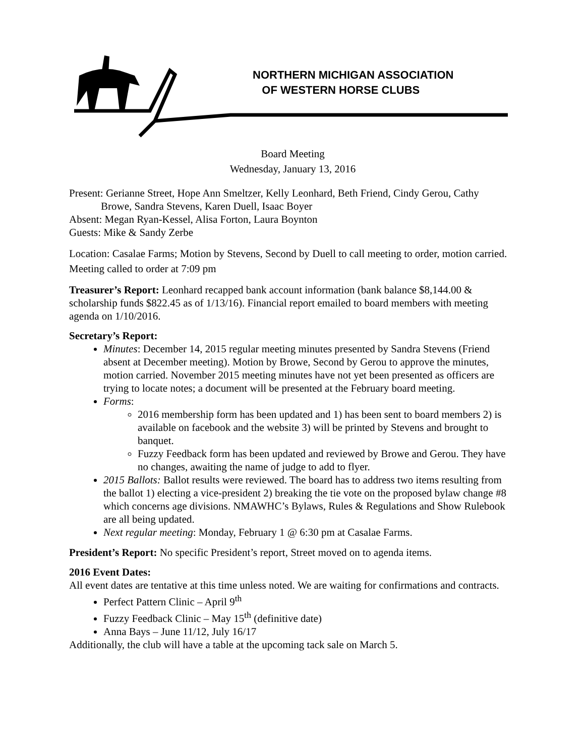NORTHERN MICHIGAN ASSOCIATION
OF WESTERN HORSE CLUBS
Board Meeting
Wednesday, January 13, 2016
Present: Gerianne Street, Hope Ann Smeltzer, Kelly Leonhard, Beth Friend, Cindy Gerou, Cathy
Browe, Sandra Stevens, Karen Duell, Isaac Boyer
Absent: Megan Ryan-Kessel, Alisa Forton, Laura Boynton
Guests: Mike & Sandy Zerbe
Location: Casalae Farms; Motion by Stevens, Second by Duell to call meeting to order, motion carried. Meeting called to order at 7:09 pm
Treasurer’s Report: Leonhard recapped bank account information (bank balance $8,144.00 & scholarship funds $822.45 as of 1/13/16). Financial report emailed to board members with meeting agenda on 1/10/2016.
Secretary’s Report:
Minutes: December 14, 2015 regular meeting minutes presented by Sandra Stevens (Friend absent at December meeting). Motion by Browe, Second by Gerou to approve the minutes, motion carried. November 2015 meeting minutes have not yet been presented as officers are trying to locate notes; a document will be presented at the February board meeting.
Forms:
2016 membership form has been updated and 1) has been sent to board members 2) is available on facebook and the website 3) will be printed by Stevens and brought to banquet.
Fuzzy Feedback form has been updated and reviewed by Browe and Gerou. They have no changes, awaiting the name of judge to add to flyer.
2015 Ballots: Ballot results were reviewed. The board has to address two items resulting from the ballot 1) electing a vice-president 2) breaking the tie vote on the proposed bylaw change #8 which concerns age divisions. NMAWHC’s Bylaws, Rules & Regulations and Show Rulebook are all being updated.
Next regular meeting: Monday, February 1 @ 6:30 pm at Casalae Farms.
President’s Report: No specific President’s report, Street moved on to agenda items.
2016 Event Dates:
All event dates are tentative at this time unless noted. We are waiting for confirmations and contracts.
Perfect Pattern Clinic – April 9<sup>th</sup>
Fuzzy Feedback Clinic – May 15<sup>th</sup> (definitive date)
Anna Bays – June 11/12, July 16/17
Additionally, the club will have a table at the upcoming tack sale on March 5.